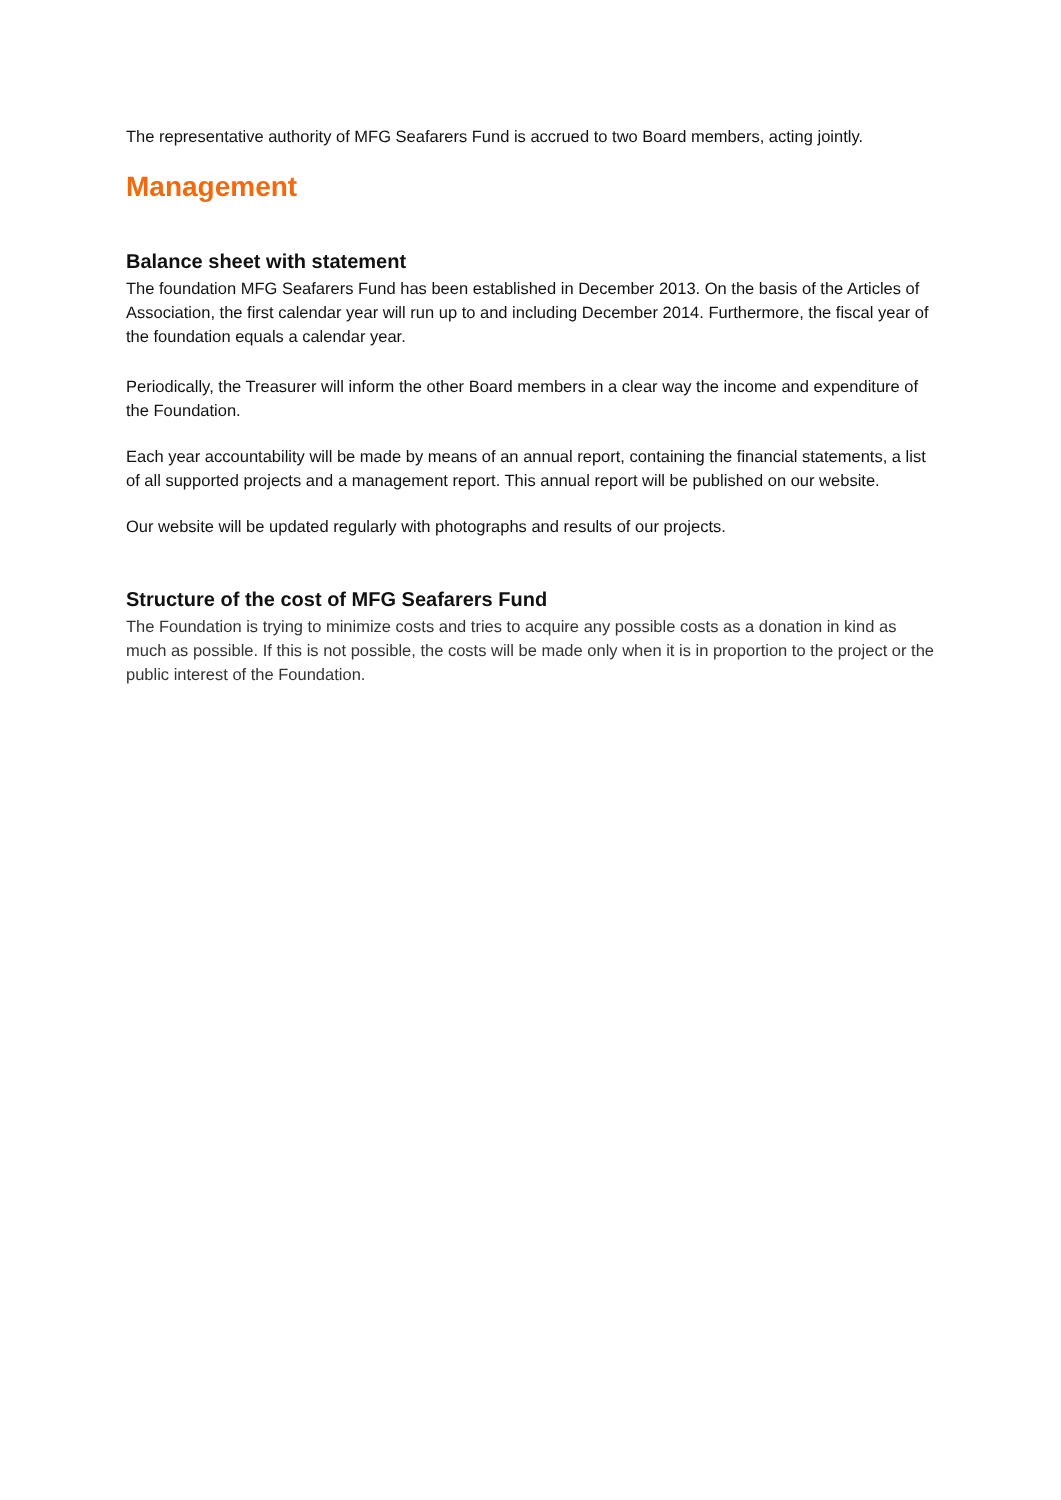The representative authority of MFG Seafarers Fund is accrued to two Board members, acting jointly.
Management
Balance sheet with statement
The foundation MFG Seafarers Fund has been established in December 2013. On the basis of the Articles of Association, the first calendar year will run up to and including December 2014. Furthermore, the fiscal year of the foundation equals a calendar year.
Periodically, the Treasurer will inform the other Board members in a clear way the income and expenditure of the Foundation.
Each year accountability will be made by means of an annual report, containing the financial statements, a list of all supported projects and a management report. This annual report will be published on our website.
Our website will be updated regularly with photographs and results of our projects.
Structure of the cost of MFG Seafarers Fund
The Foundation is trying to minimize costs and tries to acquire any possible costs as a donation in kind as much as possible. If this is not possible, the costs will be made only when it is in proportion to the project or the public interest of the Foundation.